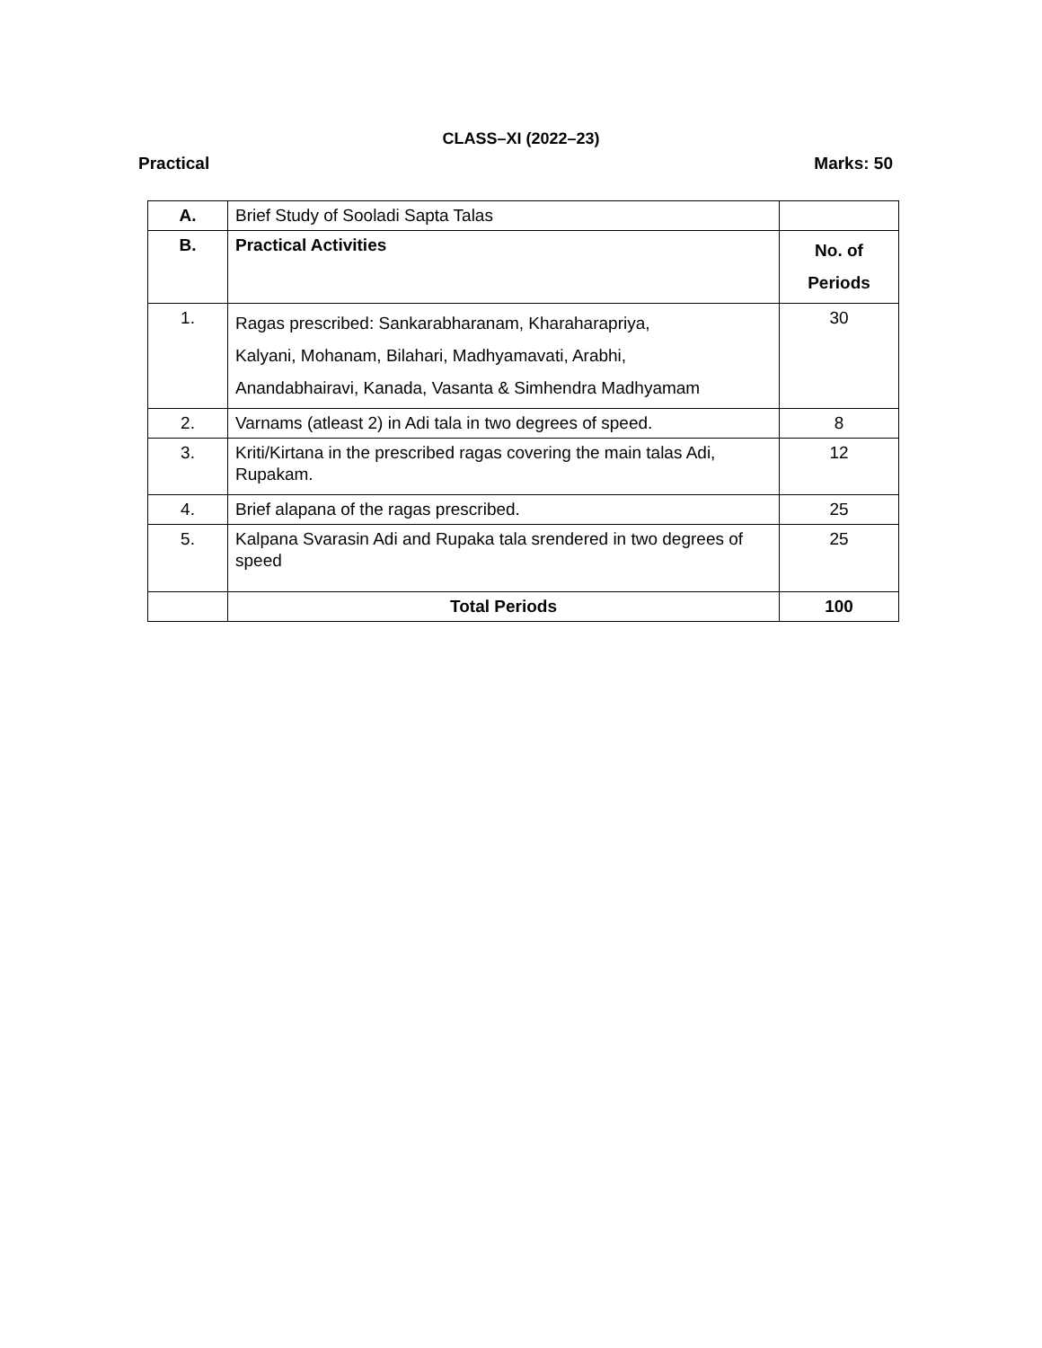CLASS–XI (2022–23)
Practical Marks: 50
| A. | Brief Study of Sooladi Sapta Talas | |
| B. | Practical Activities | No. of Periods |
| 1. | Ragas prescribed: Sankarabharanam, Kharaharapriya, Kalyani, Mohanam, Bilahari, Madhyamavati, Arabhi, Anandabhairavi, Kanada, Vasanta & Simhendra Madhyamam | 30 |
| 2. | Varnams (atleast 2) in Adi tala in two degrees of speed. | 8 |
| 3. | Kriti/Kirtana in the prescribed ragas covering the main talas Adi, Rupakam. | 12 |
| 4. | Brief alapana of the ragas prescribed. | 25 |
| 5. | Kalpana Svarasin Adi and Rupaka tala srendered in two degrees of speed | 25 |
| | Total Periods | 100 |